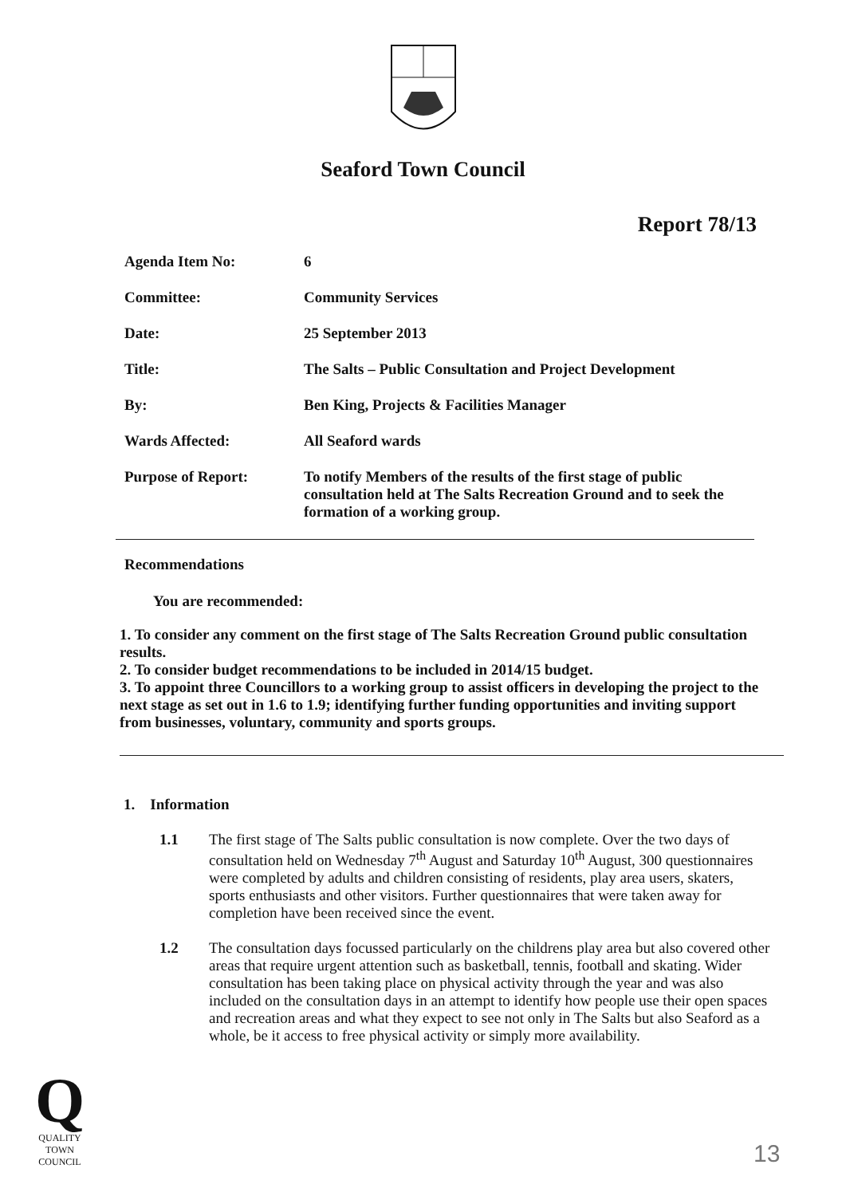Seaford Town Council
Report 78/13
| Agenda Item No: | 6 |
| Committee: | Community Services |
| Date: | 25 September 2013 |
| Title: | The Salts – Public Consultation and Project Development |
| By: | Ben King, Projects & Facilities Manager |
| Wards Affected: | All Seaford wards |
| Purpose of Report: | To notify Members of the results of the first stage of public consultation held at The Salts Recreation Ground and to seek the formation of a working group. |
Recommendations
You are recommended:
1. To consider any comment on the first stage of The Salts Recreation Ground public consultation results.
2. To consider budget recommendations to be included in 2014/15 budget.
3. To appoint three Councillors to a working group to assist officers in developing the project to the next stage as set out in 1.6 to 1.9; identifying further funding opportunities and inviting support from businesses, voluntary, community and sports groups.
1. Information
1.1 The first stage of The Salts public consultation is now complete. Over the two days of consultation held on Wednesday 7<sup>th</sup> August and Saturday 10<sup>th</sup> August, 300 questionnaires were completed by adults and children consisting of residents, play area users, skaters, sports enthusiasts and other visitors. Further questionnaires that were taken away for completion have been received since the event.
1.2 The consultation days focussed particularly on the childrens play area but also covered other areas that require urgent attention such as basketball, tennis, football and skating. Wider consultation has been taking place on physical activity through the year and was also included on the consultation days in an attempt to identify how people use their open spaces and recreation areas and what they expect to see not only in The Salts but also Seaford as a whole, be it access to free physical activity or simply more availability.
Q
QUALITY
TOWN
COUNCIL
13